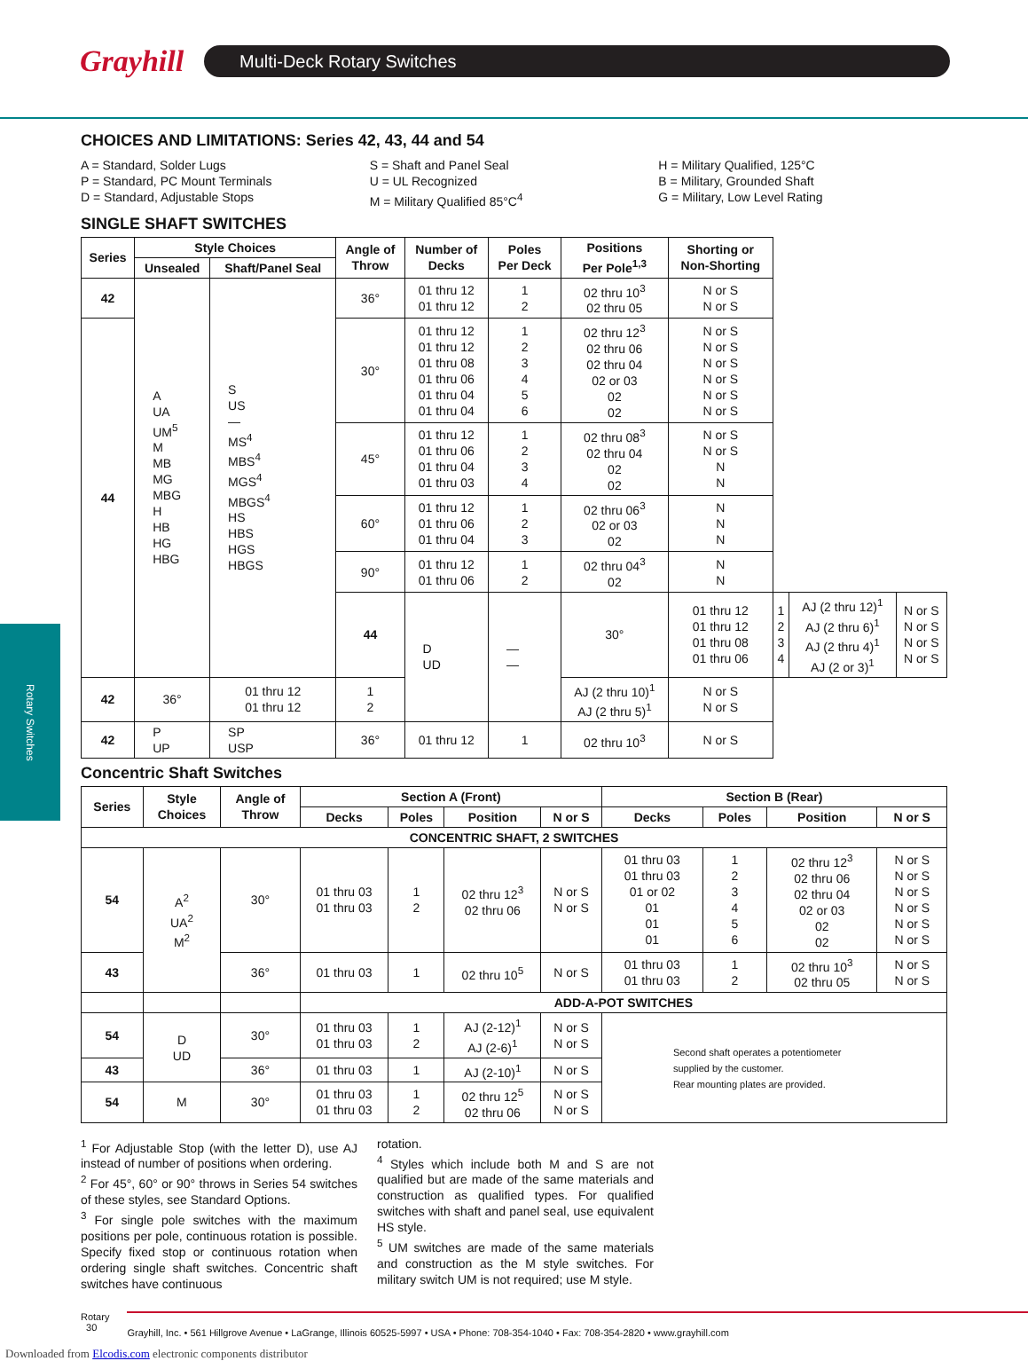Grayhill
Multi-Deck Rotary Switches
Rotary Switches
CHOICES AND LIMITATIONS: Series 42, 43, 44 and 54
A = Standard, Solder Lugs
P = Standard, PC Mount Terminals
D = Standard, Adjustable Stops
S = Shaft and Panel Seal
U = UL Recognized
M = Military Qualified 85°C<sup>4</sup>
H = Military Qualified, 125°C
B = Military, Grounded Shaft
G = Military, Low Level Rating
SINGLE SHAFT SWITCHES
| Series | Style Choices | | Angle of Throw | Number of Decks | Poles Per Deck | Positions Per Pole<sup>1,3</sup> | Shorting or Non-Shorting | | | |
| --- | --- | --- | --- | --- | --- | --- | --- | --- | --- | --- |
| | Unsealed | Shaft/Panel Seal | | | | | | | | |
| 42 | A UA UM<sup>5</sup> M MB MG MBG H HB HG HBG | S US — MS<sup>4</sup> MBS<sup>4</sup> MGS<sup>4</sup> MBGS<sup>4</sup> HS HBS HGS HBGS | 36° | 01 thru 12 01 thru 12 | 1 2 | 02 thru 10<sup>3</sup> 02 thru 05 | N or S N or S | | | |
| 44 | | | 30° | 01 thru 12 01 thru 12 01 thru 08 01 thru 06 01 thru 04 01 thru 04 | 1 2 3 4 5 6 | 02 thru 12<sup>3</sup> 02 thru 06 02 thru 04 02 or 03 02 02 | N or S N or S N or S N or S N or S N or S | | | |
| | | | 45° | 01 thru 12 01 thru 06 01 thru 04 01 thru 03 | 1 2 3 4 | 02 thru 08<sup>3</sup> 02 thru 04 02 02 | N or S N or S N N | | | |
| | | | 60° | 01 thru 12 01 thru 06 01 thru 04 | 1 2 3 | 02 thru 06<sup>3</sup> 02 or 03 02 | N N N | | | |
| | | | 90° | 01 thru 12 01 thru 06 | 1 2 | 02 thru 04<sup>3</sup> 02 | N N | | | |
| | | | 44 | D UD | — — | 30° | 01 thru 12 01 thru 12 01 thru 08 01 thru 06 | 1 2 3 4 | AJ (2 thru 12)<sup>1</sup> AJ (2 thru 6)<sup>1</sup> AJ (2 thru 4)<sup>1</sup> AJ (2 or 3)<sup>1</sup> | N or S N or S N or S N or S |
| 42 | 36° | 01 thru 12 01 thru 12 | 1 2 | | | AJ (2 thru 10)<sup>1</sup> AJ (2 thru 5)<sup>1</sup> | N or S N or S | | | |
| 42 | P UP | SP USP | 36° | 01 thru 12 | 1 | 02 thru 10<sup>3</sup> | N or S | | | |
Concentric Shaft Switches
| Series | Style Choices | Angle of Throw | Section A (Front) | | | | Section B (Rear) | | | |
| --- | --- | --- | --- | --- | --- | --- | --- | --- | --- | --- |
| | | | Decks | Poles | Position | N or S | Decks | Poles | Position | N or S |
| CONCENTRIC SHAFT, 2 SWITCHES | | | | | | | | | | |
| 54 | A<sup>2</sup> UA<sup>2</sup> M<sup>2</sup> | 30° | 01 thru 03 01 thru 03 | 1 2 | 02 thru 12<sup>3</sup> 02 thru 06 | N or S N or S | 01 thru 03 01 thru 03 01 or 02 01 01 01 | 1 2 3 4 5 6 | 02 thru 12<sup>3</sup> 02 thru 06 02 thru 04 02 or 03 02 02 | N or S N or S N or S N or S N or S N or S |
| 43 | | 36° | 01 thru 03 | 1 | 02 thru 10<sup>5</sup> | N or S | 01 thru 03 01 thru 03 | 1 2 | 02 thru 10<sup>3</sup> 02 thru 05 | N or S N or S |
| | | | ADD-A-POT SWITCHES | | | | | | | |
| 54 | D UD | 30° | 01 thru 03 01 thru 03 | 1 2 | AJ (2-12)<sup>1</sup> AJ (2-6)<sup>1</sup> | N or S N or S | Second shaft operates a potentiometer supplied by the customer. Rear mounting plates are provided. | | | |
| 43 | | 36° | 01 thru 03 | 1 | AJ (2-10)<sup>1</sup> | N or S | | | | |
| 54 | M | 30° | 01 thru 03 01 thru 03 | 1 2 | 02 thru 12<sup>5</sup> 02 thru 06 | N or S N or S | | | | |
<sup>1</sup> For Adjustable Stop (with the letter D), use AJ instead of number of positions when ordering.
<sup>2</sup> For 45°, 60° or 90° throws in Series 54 switches of these styles, see Standard Options.
<sup>3</sup> For single pole switches with the maximum positions per pole, continuous rotation is possible. Specify fixed stop or continuous rotation when ordering single shaft switches. Concentric shaft switches have continuous
rotation.
<sup>4</sup> Styles which include both M and S are not qualified but are made of the same materials and construction as qualified types. For qualified switches with shaft and panel seal, use equivalent HS style.
<sup>5</sup> UM switches are made of the same materials and construction as the M style switches. For military switch UM is not required; use M style.
Rotary
30
Grayhill, Inc. • 561 Hillgrove Avenue • LaGrange, Illinois 60525-5997 • USA • Phone: 708-354-1040 • Fax: 708-354-2820 • www.grayhill.com
Downloaded from Elcodis.com electronic components distributor